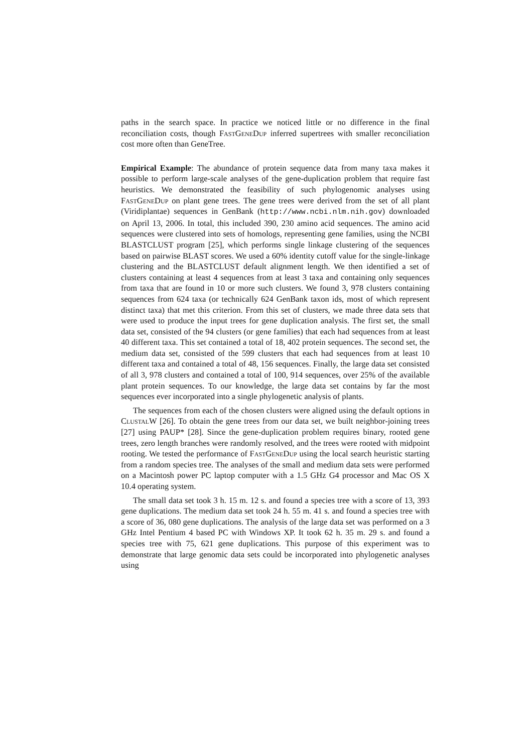paths in the search space. In practice we noticed little or no difference in the final reconciliation costs, though FastGeneDup inferred supertrees with smaller reconciliation cost more often than GeneTree.
Empirical Example: The abundance of protein sequence data from many taxa makes it possible to perform large-scale analyses of the gene-duplication problem that require fast heuristics. We demonstrated the feasibility of such phylogenomic analyses using FastGeneDup on plant gene trees. The gene trees were derived from the set of all plant (Viridiplantae) sequences in GenBank (http://www.ncbi.nlm.nih.gov) downloaded on April 13, 2006. In total, this included 390, 230 amino acid sequences. The amino acid sequences were clustered into sets of homologs, representing gene families, using the NCBI BLASTCLUST program [25], which performs single linkage clustering of the sequences based on pairwise BLAST scores. We used a 60% identity cutoff value for the single-linkage clustering and the BLASTCLUST default alignment length. We then identified a set of clusters containing at least 4 sequences from at least 3 taxa and containing only sequences from taxa that are found in 10 or more such clusters. We found 3, 978 clusters containing sequences from 624 taxa (or technically 624 GenBank taxon ids, most of which represent distinct taxa) that met this criterion. From this set of clusters, we made three data sets that were used to produce the input trees for gene duplication analysis. The first set, the small data set, consisted of the 94 clusters (or gene families) that each had sequences from at least 40 different taxa. This set contained a total of 18, 402 protein sequences. The second set, the medium data set, consisted of the 599 clusters that each had sequences from at least 10 different taxa and contained a total of 48, 156 sequences. Finally, the large data set consisted of all 3, 978 clusters and contained a total of 100, 914 sequences, over 25% of the available plant protein sequences. To our knowledge, the large data set contains by far the most sequences ever incorporated into a single phylogenetic analysis of plants.
The sequences from each of the chosen clusters were aligned using the default options in ClustalW [26]. To obtain the gene trees from our data set, we built neighbor-joining trees [27] using PAUP* [28]. Since the gene-duplication problem requires binary, rooted gene trees, zero length branches were randomly resolved, and the trees were rooted with midpoint rooting. We tested the performance of FastGeneDup using the local search heuristic starting from a random species tree. The analyses of the small and medium data sets were performed on a Macintosh power PC laptop computer with a 1.5 GHz G4 processor and Mac OS X 10.4 operating system.
The small data set took 3 h. 15 m. 12 s. and found a species tree with a score of 13, 393 gene duplications. The medium data set took 24 h. 55 m. 41 s. and found a species tree with a score of 36, 080 gene duplications. The analysis of the large data set was performed on a 3 GHz Intel Pentium 4 based PC with Windows XP. It took 62 h. 35 m. 29 s. and found a species tree with 75, 621 gene duplications. This purpose of this experiment was to demonstrate that large genomic data sets could be incorporated into phylogenetic analyses using